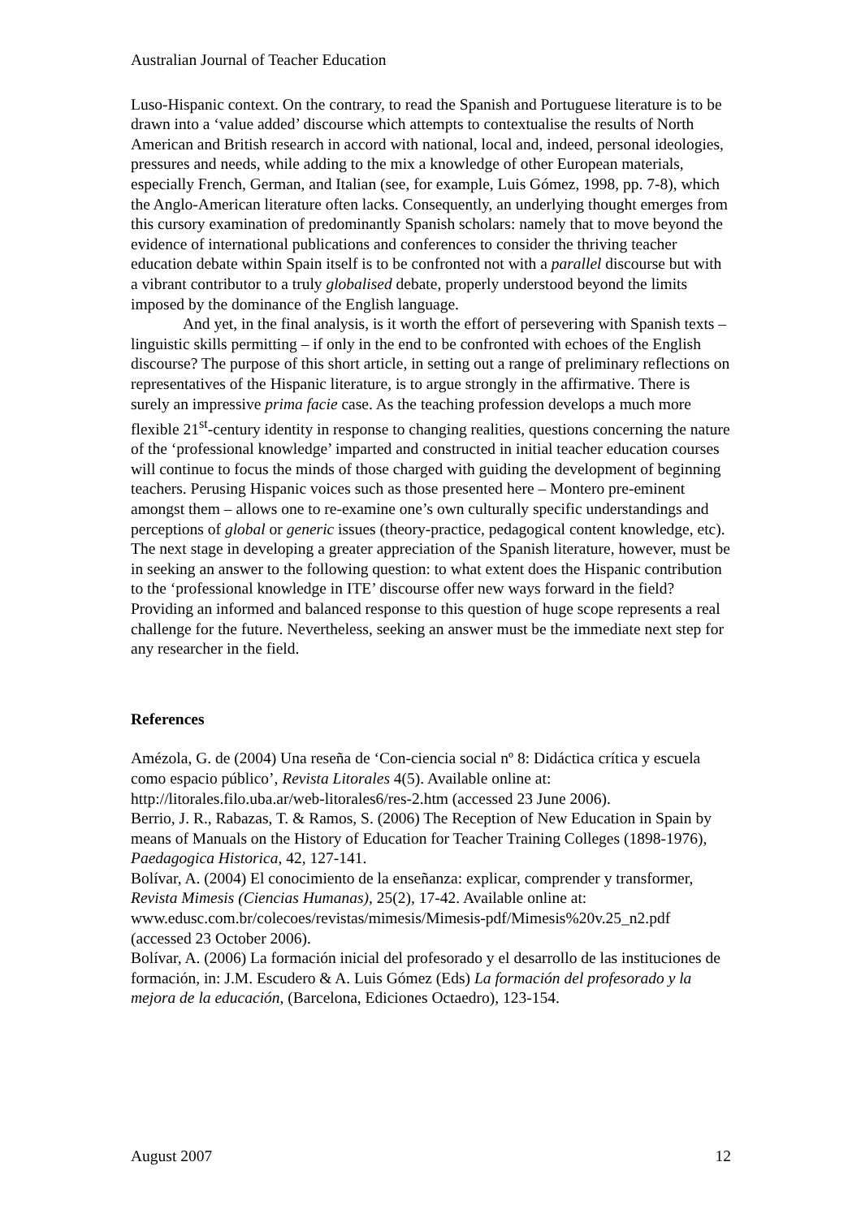Australian Journal of Teacher Education
Luso-Hispanic context. On the contrary, to read the Spanish and Portuguese literature is to be drawn into a ‘value added’ discourse which attempts to contextualise the results of North American and British research in accord with national, local and, indeed, personal ideologies, pressures and needs, while adding to the mix a knowledge of other European materials, especially French, German, and Italian (see, for example, Luis Gómez, 1998, pp. 7-8), which the Anglo-American literature often lacks. Consequently, an underlying thought emerges from this cursory examination of predominantly Spanish scholars: namely that to move beyond the evidence of international publications and conferences to consider the thriving teacher education debate within Spain itself is to be confronted not with a parallel discourse but with a vibrant contributor to a truly globalised debate, properly understood beyond the limits imposed by the dominance of the English language.
And yet, in the final analysis, is it worth the effort of persevering with Spanish texts – linguistic skills permitting – if only in the end to be confronted with echoes of the English discourse? The purpose of this short article, in setting out a range of preliminary reflections on representatives of the Hispanic literature, is to argue strongly in the affirmative. There is surely an impressive prima facie case. As the teaching profession develops a much more flexible 21<sup>st</sup>-century identity in response to changing realities, questions concerning the nature of the ‘professional knowledge’ imparted and constructed in initial teacher education courses will continue to focus the minds of those charged with guiding the development of beginning teachers. Perusing Hispanic voices such as those presented here – Montero pre-eminent amongst them – allows one to re-examine one’s own culturally specific understandings and perceptions of global or generic issues (theory-practice, pedagogical content knowledge, etc). The next stage in developing a greater appreciation of the Spanish literature, however, must be in seeking an answer to the following question: to what extent does the Hispanic contribution to the ‘professional knowledge in ITE’ discourse offer new ways forward in the field? Providing an informed and balanced response to this question of huge scope represents a real challenge for the future. Nevertheless, seeking an answer must be the immediate next step for any researcher in the field.
References
Amézola, G. de (2004) Una reseña de ‘Con-ciencia social nº 8: Didáctica crítica y escuela como espacio público’, Revista Litorales 4(5). Available online at: http://litorales.filo.uba.ar/web-litorales6/res-2.htm (accessed 23 June 2006).
Berrio, J. R., Rabazas, T. & Ramos, S. (2006) The Reception of New Education in Spain by means of Manuals on the History of Education for Teacher Training Colleges (1898-1976), Paedagogica Historica, 42, 127-141.
Bolívar, A. (2004) El conocimiento de la enseñanza: explicar, comprender y transformer, Revista Mimesis (Ciencias Humanas), 25(2), 17-42. Available online at: www.edusc.com.br/colecoes/revistas/mimesis/Mimesis-pdf/Mimesis%20v.25_n2.pdf (accessed 23 October 2006).
Bolívar, A. (2006) La formación inicial del profesorado y el desarrollo de las instituciones de formación, in: J.M. Escudero & A. Luis Gómez (Eds) La formación del profesorado y la mejora de la educación, (Barcelona, Ediciones Octaedro), 123-154.
August 2007 12